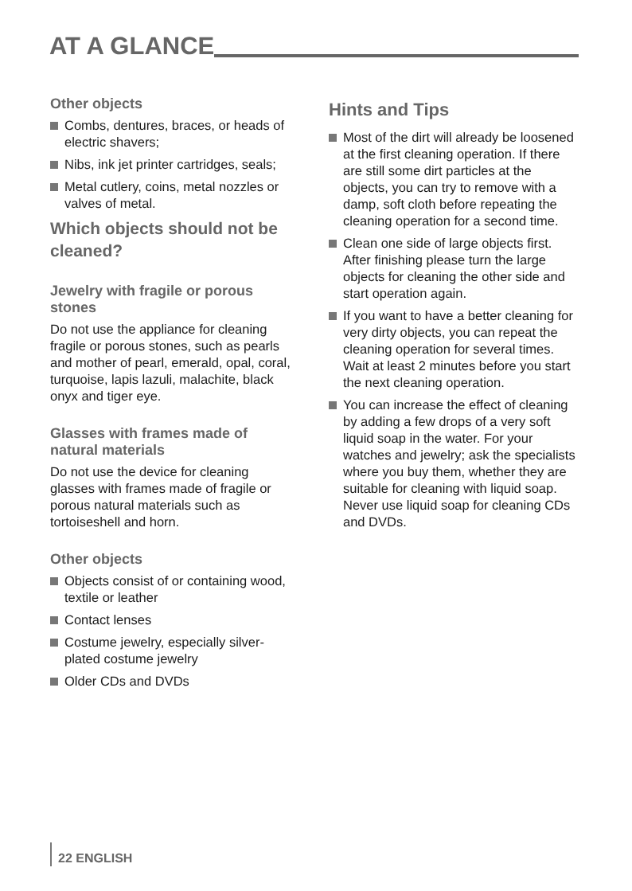AT A GLANCE
Other objects
Combs, dentures, braces, or heads of electric shavers;
Nibs, ink jet printer cartridges, seals;
Metal cutlery, coins, metal nozzles or valves of metal.
Which objects should not be cleaned?
Jewelry with fragile or porous stones
Do not use the appliance for cleaning fragile or porous stones, such as pearls and mother of pearl, emerald, opal, coral, turquoise, lapis lazuli, malachite, black onyx and tiger eye.
Glasses with frames made of natural materials
Do not use the device for cleaning glasses with frames made of fragile or porous natural materials such as tortoiseshell and horn.
Other objects
Objects consist of or containing wood, textile or leather
Contact lenses
Costume jewelry, especially silver-plated costume jewelry
Older CDs and DVDs
Hints and Tips
Most of the dirt will already be loosened at the first cleaning operation. If there are still some dirt particles at the objects, you can try to remove with a damp, soft cloth before repeating the cleaning operation for a second time.
Clean one side of large objects first. After finishing please turn the large objects for cleaning the other side and start operation again.
If you want to have a better cleaning for very dirty objects, you can repeat the cleaning operation for several times. Wait at least 2 minutes before you start the next cleaning operation.
You can increase the effect of cleaning by adding a few drops of a very soft liquid soap in the water. For your watches and jewelry; ask the specialists where you buy them, whether they are suitable for cleaning with liquid soap. Never use liquid soap for cleaning CDs and DVDs.
22 ENGLISH